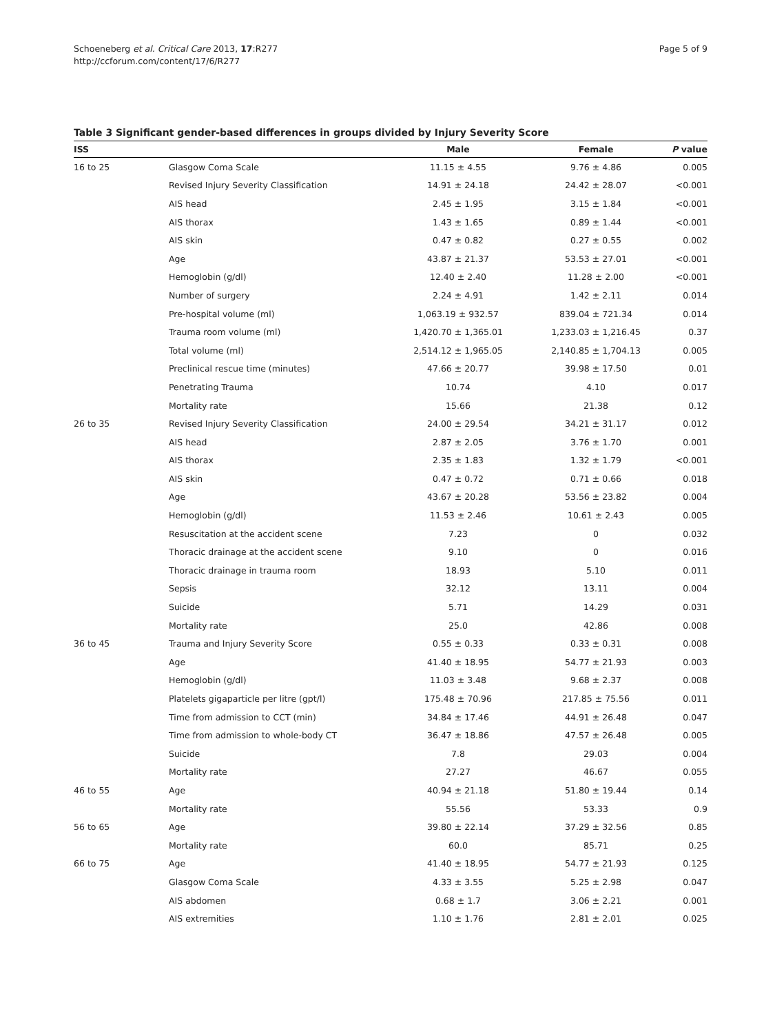Schoeneberg et al. Critical Care 2013, 17:R277
http://ccforum.com/content/17/6/R277
Page 5 of 9
Table 3 Significant gender-based differences in groups divided by Injury Severity Score
| ISS | | Male | Female | P value |
| --- | --- | --- | --- | --- |
| 16 to 25 | Glasgow Coma Scale | 11.15 ± 4.55 | 9.76 ± 4.86 | 0.005 |
| | Revised Injury Severity Classification | 14.91 ± 24.18 | 24.42 ± 28.07 | <0.001 |
| | AIS head | 2.45 ± 1.95 | 3.15 ± 1.84 | <0.001 |
| | AIS thorax | 1.43 ± 1.65 | 0.89 ± 1.44 | <0.001 |
| | AIS skin | 0.47 ± 0.82 | 0.27 ± 0.55 | 0.002 |
| | Age | 43.87 ± 21.37 | 53.53 ± 27.01 | <0.001 |
| | Hemoglobin (g/dl) | 12.40 ± 2.40 | 11.28 ± 2.00 | <0.001 |
| | Number of surgery | 2.24 ± 4.91 | 1.42 ± 2.11 | 0.014 |
| | Pre-hospital volume (ml) | 1,063.19 ± 932.57 | 839.04 ± 721.34 | 0.014 |
| | Trauma room volume (ml) | 1,420.70 ± 1,365.01 | 1,233.03 ± 1,216.45 | 0.37 |
| | Total volume (ml) | 2,514.12 ± 1,965.05 | 2,140.85 ± 1,704.13 | 0.005 |
| | Preclinical rescue time (minutes) | 47.66 ± 20.77 | 39.98 ± 17.50 | 0.01 |
| | Penetrating Trauma | 10.74 | 4.10 | 0.017 |
| | Mortality rate | 15.66 | 21.38 | 0.12 |
| 26 to 35 | Revised Injury Severity Classification | 24.00 ± 29.54 | 34.21 ± 31.17 | 0.012 |
| | AIS head | 2.87 ± 2.05 | 3.76 ± 1.70 | 0.001 |
| | AIS thorax | 2.35 ± 1.83 | 1.32 ± 1.79 | <0.001 |
| | AIS skin | 0.47 ± 0.72 | 0.71 ± 0.66 | 0.018 |
| | Age | 43.67 ± 20.28 | 53.56 ± 23.82 | 0.004 |
| | Hemoglobin (g/dl) | 11.53 ± 2.46 | 10.61 ± 2.43 | 0.005 |
| | Resuscitation at the accident scene | 7.23 | 0 | 0.032 |
| | Thoracic drainage at the accident scene | 9.10 | 0 | 0.016 |
| | Thoracic drainage in trauma room | 18.93 | 5.10 | 0.011 |
| | Sepsis | 32.12 | 13.11 | 0.004 |
| | Suicide | 5.71 | 14.29 | 0.031 |
| | Mortality rate | 25.0 | 42.86 | 0.008 |
| 36 to 45 | Trauma and Injury Severity Score | 0.55 ± 0.33 | 0.33 ± 0.31 | 0.008 |
| | Age | 41.40 ± 18.95 | 54.77 ± 21.93 | 0.003 |
| | Hemoglobin (g/dl) | 11.03 ± 3.48 | 9.68 ± 2.37 | 0.008 |
| | Platelets gigaparticle per litre (gpt/l) | 175.48 ± 70.96 | 217.85 ± 75.56 | 0.011 |
| | Time from admission to CCT (min) | 34.84 ± 17.46 | 44.91 ± 26.48 | 0.047 |
| | Time from admission to whole-body CT | 36.47 ± 18.86 | 47.57 ± 26.48 | 0.005 |
| | Suicide | 7.8 | 29.03 | 0.004 |
| | Mortality rate | 27.27 | 46.67 | 0.055 |
| 46 to 55 | Age | 40.94 ± 21.18 | 51.80 ± 19.44 | 0.14 |
| | Mortality rate | 55.56 | 53.33 | 0.9 |
| 56 to 65 | Age | 39.80 ± 22.14 | 37.29 ± 32.56 | 0.85 |
| | Mortality rate | 60.0 | 85.71 | 0.25 |
| 66 to 75 | Age | 41.40 ± 18.95 | 54.77 ± 21.93 | 0.125 |
| | Glasgow Coma Scale | 4.33 ± 3.55 | 5.25 ± 2.98 | 0.047 |
| | AIS abdomen | 0.68 ± 1.7 | 3.06 ± 2.21 | 0.001 |
| | AIS extremities | 1.10 ± 1.76 | 2.81 ± 2.01 | 0.025 |